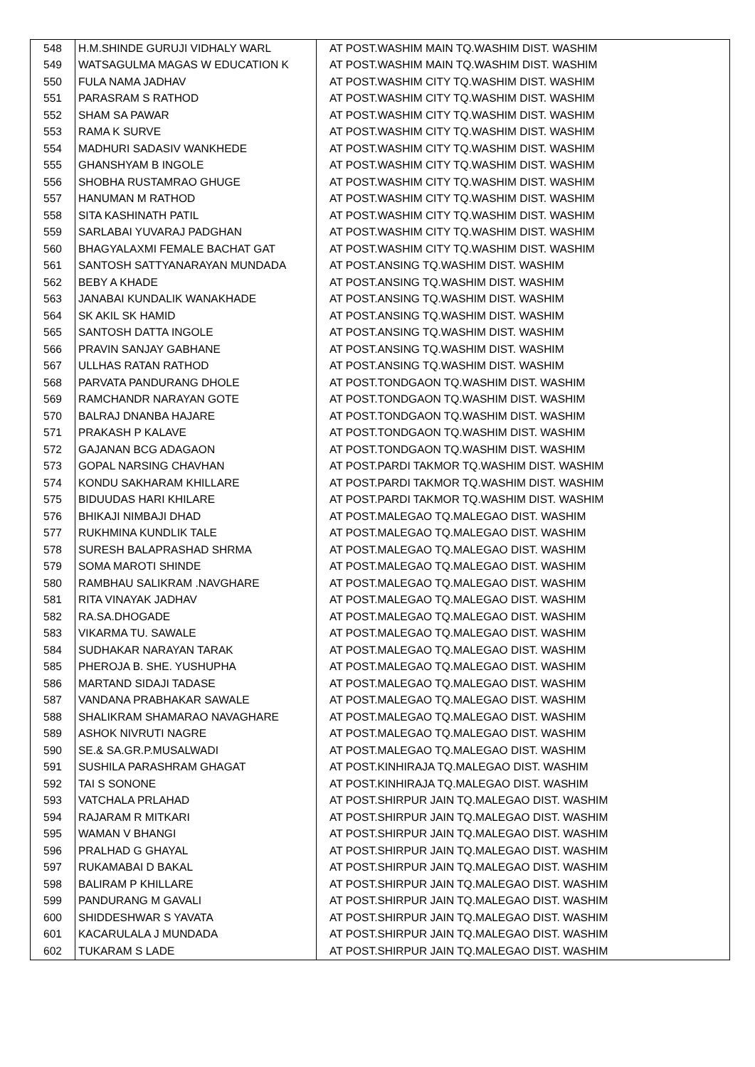| 548 | H.M.SHINDE GURUJI VIDHALY WARL | AT POST.WASHIM MAIN TQ.WASHIM DIST. WASHIM |
| 549 | WATSAGULMA MAGAS W EDUCATION K | AT POST.WASHIM MAIN TQ.WASHIM DIST. WASHIM |
| 550 | FULA NAMA JADHAV | AT POST.WASHIM CITY TQ.WASHIM DIST. WASHIM |
| 551 | PARASRAM S RATHOD | AT POST.WASHIM CITY TQ.WASHIM DIST. WASHIM |
| 552 | SHAM SA PAWAR | AT POST.WASHIM CITY TQ.WASHIM DIST. WASHIM |
| 553 | RAMA K SURVE | AT POST.WASHIM CITY TQ.WASHIM DIST. WASHIM |
| 554 | MADHURI SADASIV WANKHEDE | AT POST.WASHIM CITY TQ.WASHIM DIST. WASHIM |
| 555 | GHANSHYAM B INGOLE | AT POST.WASHIM CITY TQ.WASHIM DIST. WASHIM |
| 556 | SHOBHA RUSTAMRAO GHUGE | AT POST.WASHIM CITY TQ.WASHIM DIST. WASHIM |
| 557 | HANUMAN M RATHOD | AT POST.WASHIM CITY TQ.WASHIM DIST. WASHIM |
| 558 | SITA KASHINATH PATIL | AT POST.WASHIM CITY TQ.WASHIM DIST. WASHIM |
| 559 | SARLABAI YUVARAJ PADGHAN | AT POST.WASHIM CITY TQ.WASHIM DIST. WASHIM |
| 560 | BHAGYALAXMI FEMALE BACHAT GAT | AT POST.WASHIM CITY TQ.WASHIM DIST. WASHIM |
| 561 | SANTOSH SATTYANARAYAN MUNDADA | AT POST.ANSING TQ.WASHIM DIST. WASHIM |
| 562 | BEBY A KHADE | AT POST.ANSING TQ.WASHIM DIST. WASHIM |
| 563 | JANABAI KUNDALIK WANAKHADE | AT POST.ANSING TQ.WASHIM DIST. WASHIM |
| 564 | SK AKIL SK HAMID | AT POST.ANSING TQ.WASHIM DIST. WASHIM |
| 565 | SANTOSH DATTA INGOLE | AT POST.ANSING TQ.WASHIM DIST. WASHIM |
| 566 | PRAVIN SANJAY GABHANE | AT POST.ANSING TQ.WASHIM DIST. WASHIM |
| 567 | ULLHAS RATAN RATHOD | AT POST.ANSING TQ.WASHIM DIST. WASHIM |
| 568 | PARVATA PANDURANG DHOLE | AT POST.TONDGAON TQ.WASHIM DIST. WASHIM |
| 569 | RAMCHANDR NARAYAN GOTE | AT POST.TONDGAON TQ.WASHIM DIST. WASHIM |
| 570 | BALRAJ DNANBA HAJARE | AT POST.TONDGAON TQ.WASHIM DIST. WASHIM |
| 571 | PRAKASH P KALAVE | AT POST.TONDGAON TQ.WASHIM DIST. WASHIM |
| 572 | GAJANAN BCG ADAGAON | AT POST.TONDGAON TQ.WASHIM DIST. WASHIM |
| 573 | GOPAL NARSING CHAVHAN | AT POST.PARDI TAKMOR TQ.WASHIM DIST. WASHIM |
| 574 | KONDU SAKHARAM KHILLARE | AT POST.PARDI TAKMOR TQ.WASHIM DIST. WASHIM |
| 575 | BIDUUDAS HARI KHILARE | AT POST.PARDI TAKMOR TQ.WASHIM DIST. WASHIM |
| 576 | BHIKAJI NIMBAJI DHAD | AT POST.MALEGAO TQ.MALEGAO DIST. WASHIM |
| 577 | RUKHMINA KUNDLIK TALE | AT POST.MALEGAO TQ.MALEGAO DIST. WASHIM |
| 578 | SURESH BALAPRASHAD SHRMA | AT POST.MALEGAO TQ.MALEGAO DIST. WASHIM |
| 579 | SOMA MAROTI SHINDE | AT POST.MALEGAO TQ.MALEGAO DIST. WASHIM |
| 580 | RAMBHAU SALIKRAM .NAVGHARE | AT POST.MALEGAO TQ.MALEGAO DIST. WASHIM |
| 581 | RITA VINAYAK JADHAV | AT POST.MALEGAO TQ.MALEGAO DIST. WASHIM |
| 582 | RA.SA.DHOGADE | AT POST.MALEGAO TQ.MALEGAO DIST. WASHIM |
| 583 | VIKARMA TU. SAWALE | AT POST.MALEGAO TQ.MALEGAO DIST. WASHIM |
| 584 | SUDHAKAR NARAYAN TARAK | AT POST.MALEGAO TQ.MALEGAO DIST. WASHIM |
| 585 | PHEROJA B. SHE. YUSHUPHA | AT POST.MALEGAO TQ.MALEGAO DIST. WASHIM |
| 586 | MARTAND SIDAJI TADASE | AT POST.MALEGAO TQ.MALEGAO DIST. WASHIM |
| 587 | VANDANA PRABHAKAR SAWALE | AT POST.MALEGAO TQ.MALEGAO DIST. WASHIM |
| 588 | SHALIKRAM SHAMARAO NAVAGHARE | AT POST.MALEGAO TQ.MALEGAO DIST. WASHIM |
| 589 | ASHOK NIVRUTI NAGRE | AT POST.MALEGAO TQ.MALEGAO DIST. WASHIM |
| 590 | SE.& SA.GR.P.MUSALWADI | AT POST.MALEGAO TQ.MALEGAO DIST. WASHIM |
| 591 | SUSHILA PARASHRAM GHAGAT | AT POST.KINHIRAJA TQ.MALEGAO DIST. WASHIM |
| 592 | TAI S SONONE | AT POST.KINHIRAJA TQ.MALEGAO DIST. WASHIM |
| 593 | VATCHALA PRLAHAD | AT POST.SHIRPUR JAIN TQ.MALEGAO DIST. WASHIM |
| 594 | RAJARAM R MITKARI | AT POST.SHIRPUR JAIN TQ.MALEGAO DIST. WASHIM |
| 595 | WAMAN V BHANGI | AT POST.SHIRPUR JAIN TQ.MALEGAO DIST. WASHIM |
| 596 | PRALHAD G GHAYAL | AT POST.SHIRPUR JAIN TQ.MALEGAO DIST. WASHIM |
| 597 | RUKAMABAI D BAKAL | AT POST.SHIRPUR JAIN TQ.MALEGAO DIST. WASHIM |
| 598 | BALIRAM P KHILLARE | AT POST.SHIRPUR JAIN TQ.MALEGAO DIST. WASHIM |
| 599 | PANDURANG M GAVALI | AT POST.SHIRPUR JAIN TQ.MALEGAO DIST. WASHIM |
| 600 | SHIDDESHWAR S YAVATA | AT POST.SHIRPUR JAIN TQ.MALEGAO DIST. WASHIM |
| 601 | KACARULALA J MUNDADA | AT POST.SHIRPUR JAIN TQ.MALEGAO DIST. WASHIM |
| 602 | TUKARAM S LADE | AT POST.SHIRPUR JAIN TQ.MALEGAO DIST. WASHIM |